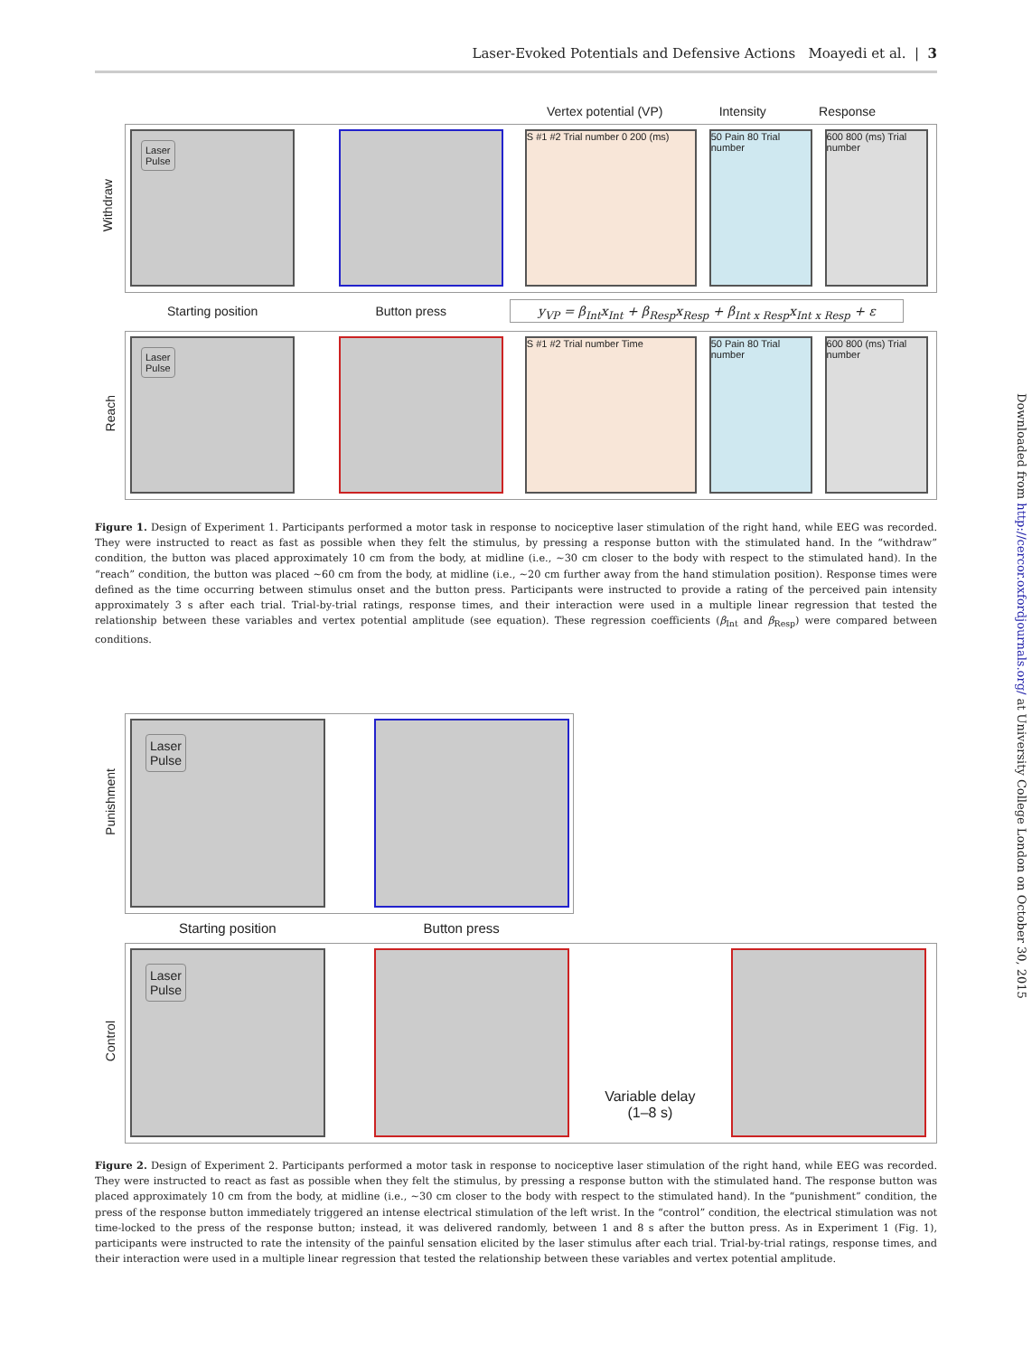Laser-Evoked Potentials and Defensive Actions Moayedi et al. | 3
Vertex potential (VP) Intensity Response
Withdraw
Laser
Pulse
S #1 #2 Trial number 0 200 (ms)
50 Pain 80 Trial number
600 800 (ms) Trial number
Starting position Button press y<sub>VP</sub> = β<sub>Int</sub>x<sub>Int</sub> + β<sub>Resp</sub>x<sub>Resp</sub> + β<sub>Int x Resp</sub>x<sub>Int x Resp</sub> + ε
Reach
Laser
Pulse
S #1 #2 Trial number Time
50 Pain 80 Trial number
600 800 (ms) Trial number
Figure 1. Design of Experiment 1. Participants performed a motor task in response to nociceptive laser stimulation of the right hand, while EEG was recorded. They were instructed to react as fast as possible when they felt the stimulus, by pressing a response button with the stimulated hand. In the “withdraw” condition, the button was placed approximately 10 cm from the body, at midline (i.e., ~30 cm closer to the body with respect to the stimulated hand). In the “reach” condition, the button was placed ~60 cm from the body, at midline (i.e., ~20 cm further away from the hand stimulation position). Response times were defined as the time occurring between stimulus onset and the button press. Participants were instructed to provide a rating of the perceived pain intensity approximately 3 s after each trial. Trial-by-trial ratings, response times, and their interaction were used in a multiple linear regression that tested the relationship between these variables and vertex potential amplitude (see equation). These regression coefficients (β<sub>Int</sub> and β<sub>Resp</sub>) were compared between conditions.
Punishment
Laser
Pulse
Starting position Button press
Control
Laser
Pulse
Variable delay
(1–8 s)
Figure 2. Design of Experiment 2. Participants performed a motor task in response to nociceptive laser stimulation of the right hand, while EEG was recorded. They were instructed to react as fast as possible when they felt the stimulus, by pressing a response button with the stimulated hand. The response button was placed approximately 10 cm from the body, at midline (i.e., ~30 cm closer to the body with respect to the stimulated hand). In the “punishment” condition, the press of the response button immediately triggered an intense electrical stimulation of the left wrist. In the “control” condition, the electrical stimulation was not time-locked to the press of the response button; instead, it was delivered randomly, between 1 and 8 s after the button press. As in Experiment 1 (Fig. 1), participants were instructed to rate the intensity of the painful sensation elicited by the laser stimulus after each trial. Trial-by-trial ratings, response times, and their interaction were used in a multiple linear regression that tested the relationship between these variables and vertex potential amplitude.
Downloaded from http://cercor.oxfordjournals.org/ at University College London on October 30, 2015